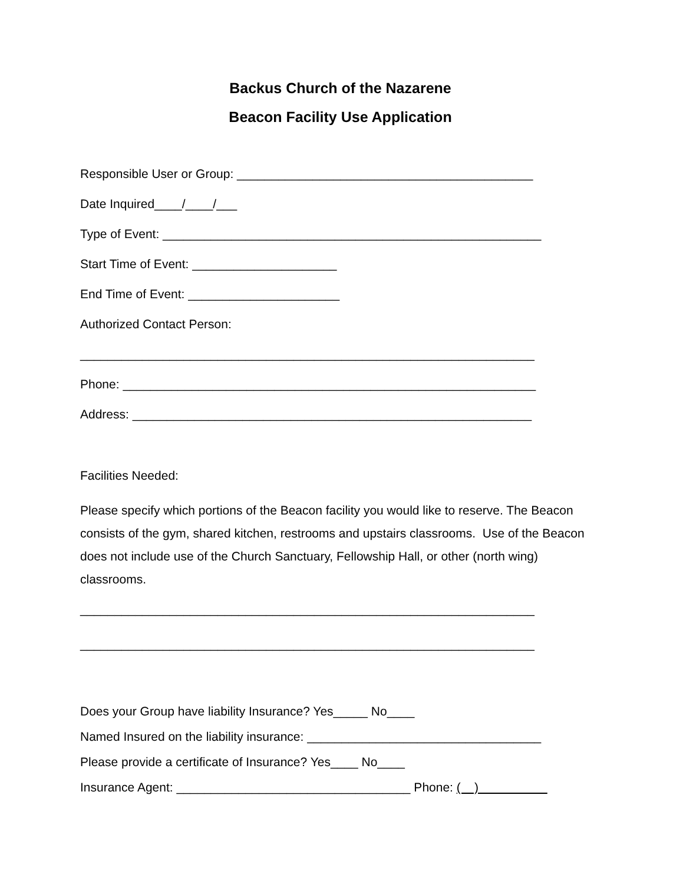Backus Church of the Nazarene
Beacon Facility Use Application
Responsible User or Group: ___________________________________________
Date Inquired____/____/___
Type of Event: _______________________________________________________
Start Time of Event: _____________________
End Time of Event: ______________________
Authorized Contact Person:
__________________________________________________________________
Phone: ____________________________________________________________
Address: __________________________________________________________
Facilities Needed:
Please specify which portions of the Beacon facility you would like to reserve. The Beacon consists of the gym, shared kitchen, restrooms and upstairs classrooms. Use of the Beacon does not include use of the Church Sanctuary, Fellowship Hall, or other (north wing) classrooms.
__________________________________________________________________
__________________________________________________________________
Does your Group have liability Insurance? Yes_____ No____
Named Insured on the liability insurance: __________________________________
Please provide a certificate of Insurance? Yes____ No____
Insurance Agent: __________________________________ Phone: ( )